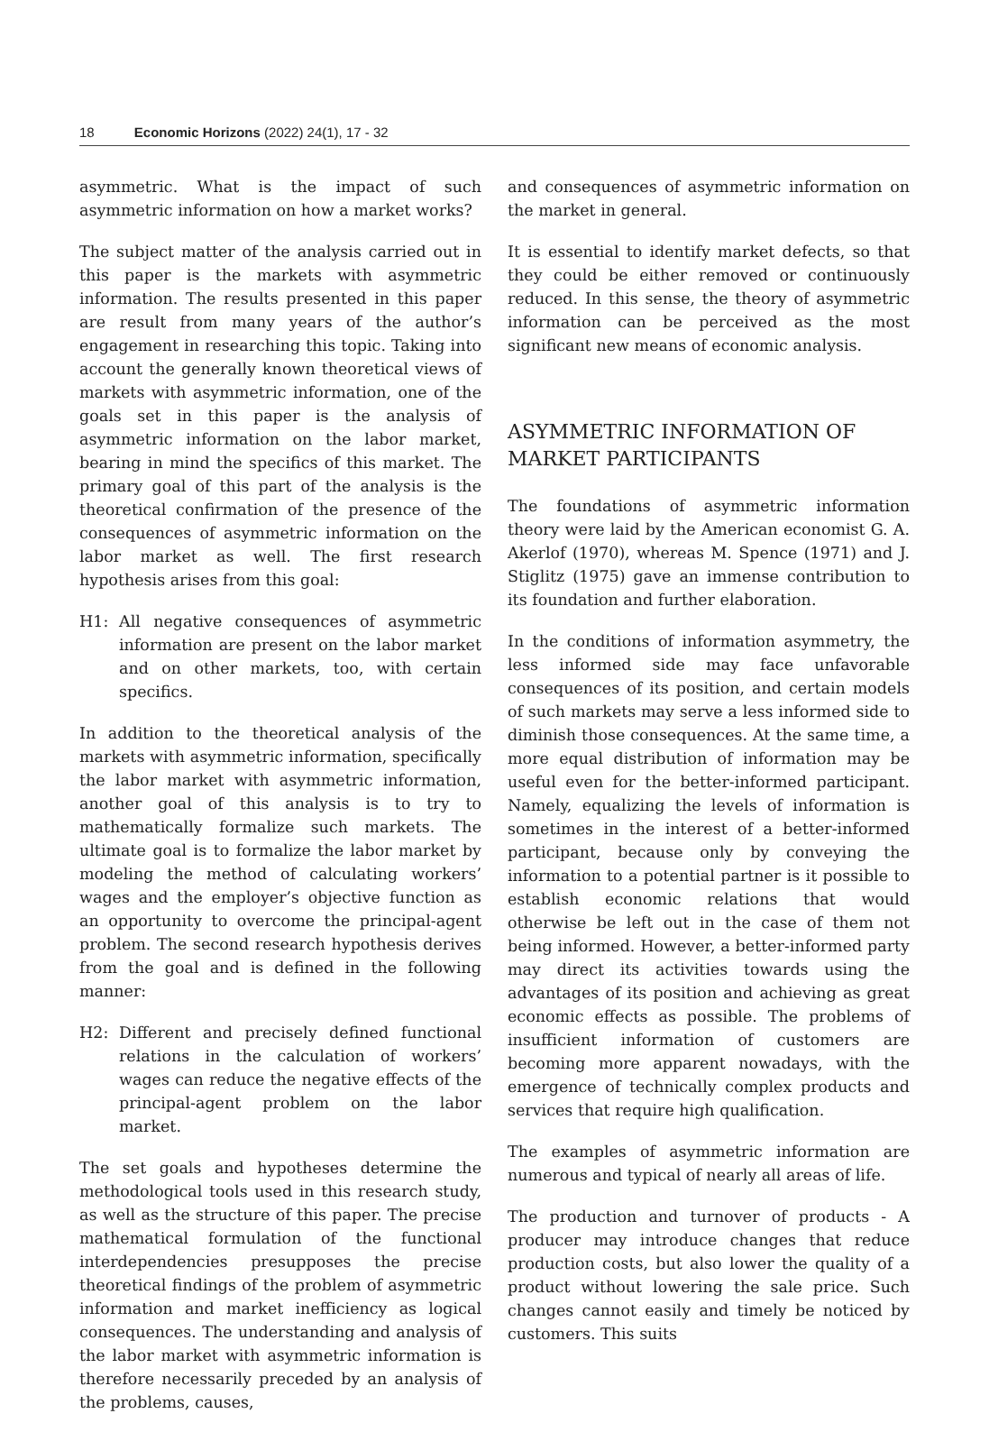18 Economic Horizons (2022) 24(1), 17 - 32
asymmetric. What is the impact of such asymmetric information on how a market works?
The subject matter of the analysis carried out in this paper is the markets with asymmetric information. The results presented in this paper are result from many years of the author’s engagement in researching this topic. Taking into account the generally known theoretical views of markets with asymmetric information, one of the goals set in this paper is the analysis of asymmetric information on the labor market, bearing in mind the specifics of this market. The primary goal of this part of the analysis is the theoretical confirmation of the presence of the consequences of asymmetric information on the labor market as well. The first research hypothesis arises from this goal:
H1: All negative consequences of asymmetric information are present on the labor market and on other markets, too, with certain specifics.
In addition to the theoretical analysis of the markets with asymmetric information, specifically the labor market with asymmetric information, another goal of this analysis is to try to mathematically formalize such markets. The ultimate goal is to formalize the labor market by modeling the method of calculating workers’ wages and the employer’s objective function as an opportunity to overcome the principal-agent problem. The second research hypothesis derives from the goal and is defined in the following manner:
H2: Different and precisely defined functional relations in the calculation of workers’ wages can reduce the negative effects of the principal-agent problem on the labor market.
The set goals and hypotheses determine the methodological tools used in this research study, as well as the structure of this paper. The precise mathematical formulation of the functional interdependencies presupposes the precise theoretical findings of the problem of asymmetric information and market inefficiency as logical consequences. The understanding and analysis of the labor market with asymmetric information is therefore necessarily preceded by an analysis of the problems, causes,
and consequences of asymmetric information on the market in general.
It is essential to identify market defects, so that they could be either removed or continuously reduced. In this sense, the theory of asymmetric information can be perceived as the most significant new means of economic analysis.
ASYMMETRIC INFORMATION OF MARKET PARTICIPANTS
The foundations of asymmetric information theory were laid by the American economist G. A. Akerlof (1970), whereas M. Spence (1971) and J. Stiglitz (1975) gave an immense contribution to its foundation and further elaboration.
In the conditions of information asymmetry, the less informed side may face unfavorable consequences of its position, and certain models of such markets may serve a less informed side to diminish those consequences. At the same time, a more equal distribution of information may be useful even for the better-informed participant. Namely, equalizing the levels of information is sometimes in the interest of a better-informed participant, because only by conveying the information to a potential partner is it possible to establish economic relations that would otherwise be left out in the case of them not being informed. However, a better-informed party may direct its activities towards using the advantages of its position and achieving as great economic effects as possible. The problems of insufficient information of customers are becoming more apparent nowadays, with the emergence of technically complex products and services that require high qualification.
The examples of asymmetric information are numerous and typical of nearly all areas of life.
The production and turnover of products - A producer may introduce changes that reduce production costs, but also lower the quality of a product without lowering the sale price. Such changes cannot easily and timely be noticed by customers. This suits